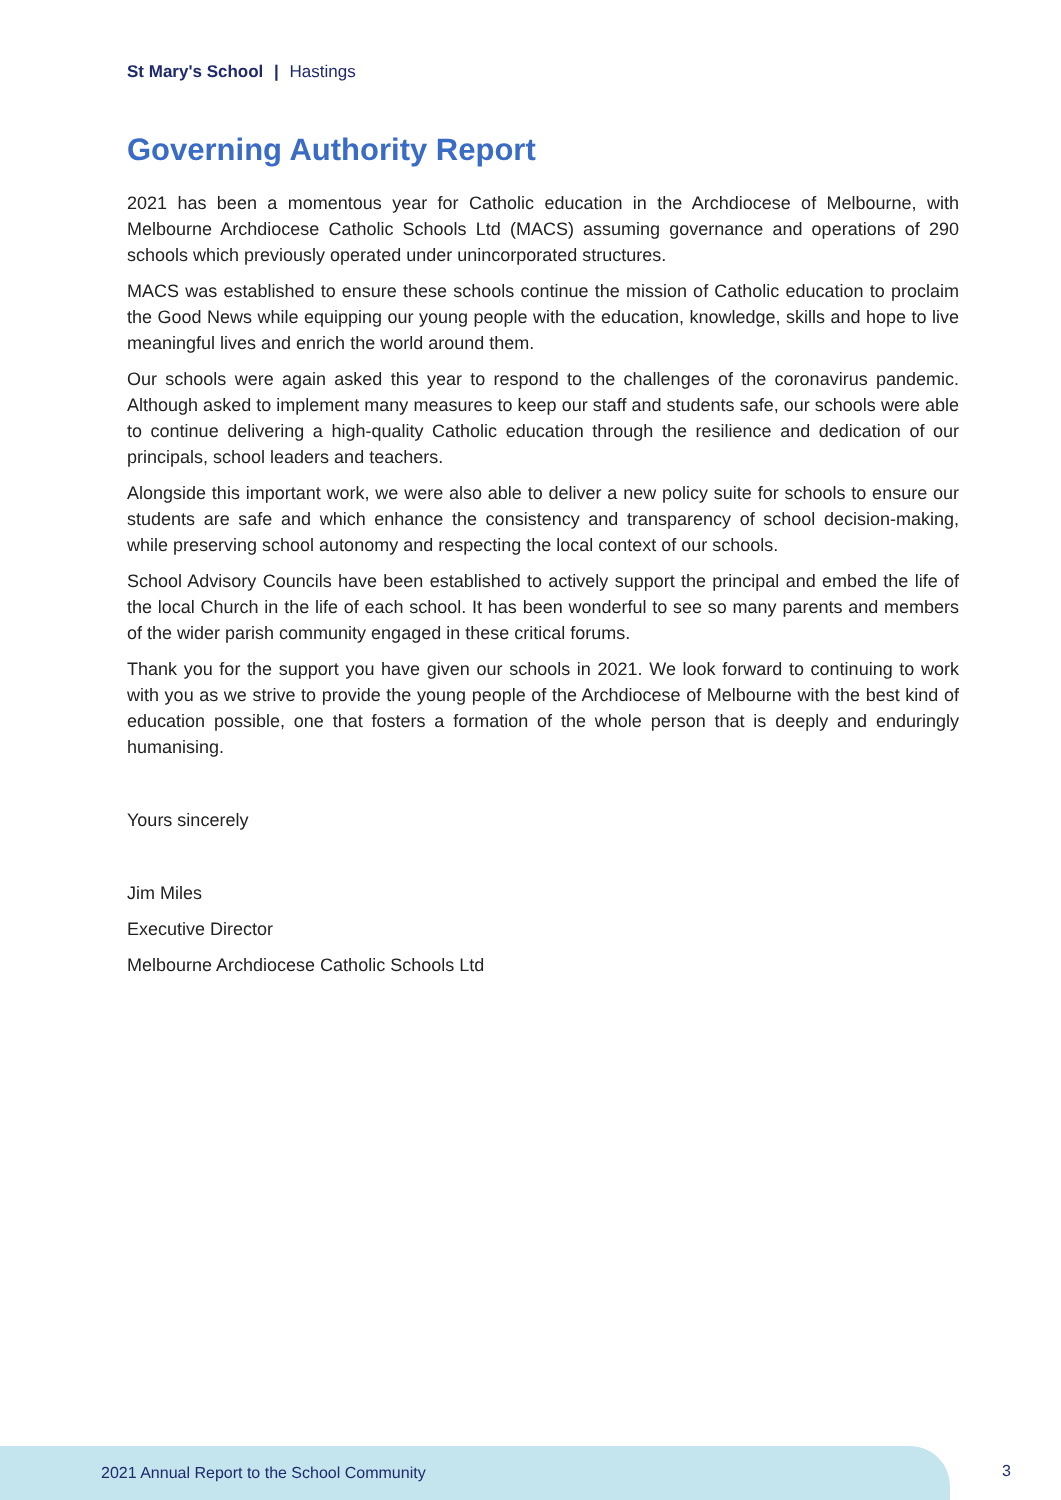St Mary's School | Hastings
Governing Authority Report
2021 has been a momentous year for Catholic education in the Archdiocese of Melbourne, with Melbourne Archdiocese Catholic Schools Ltd (MACS) assuming governance and operations of 290 schools which previously operated under unincorporated structures.
MACS was established to ensure these schools continue the mission of Catholic education to proclaim the Good News while equipping our young people with the education, knowledge, skills and hope to live meaningful lives and enrich the world around them.
Our schools were again asked this year to respond to the challenges of the coronavirus pandemic. Although asked to implement many measures to keep our staff and students safe, our schools were able to continue delivering a high-quality Catholic education through the resilience and dedication of our principals, school leaders and teachers.
Alongside this important work, we were also able to deliver a new policy suite for schools to ensure our students are safe and which enhance the consistency and transparency of school decision-making, while preserving school autonomy and respecting the local context of our schools.
School Advisory Councils have been established to actively support the principal and embed the life of the local Church in the life of each school. It has been wonderful to see so many parents and members of the wider parish community engaged in these critical forums.
Thank you for the support you have given our schools in 2021. We look forward to continuing to work with you as we strive to provide the young people of the Archdiocese of Melbourne with the best kind of education possible, one that fosters a formation of the whole person that is deeply and enduringly humanising.
Yours sincerely
Jim Miles
Executive Director
Melbourne Archdiocese Catholic Schools Ltd
2021 Annual Report to the School Community
3